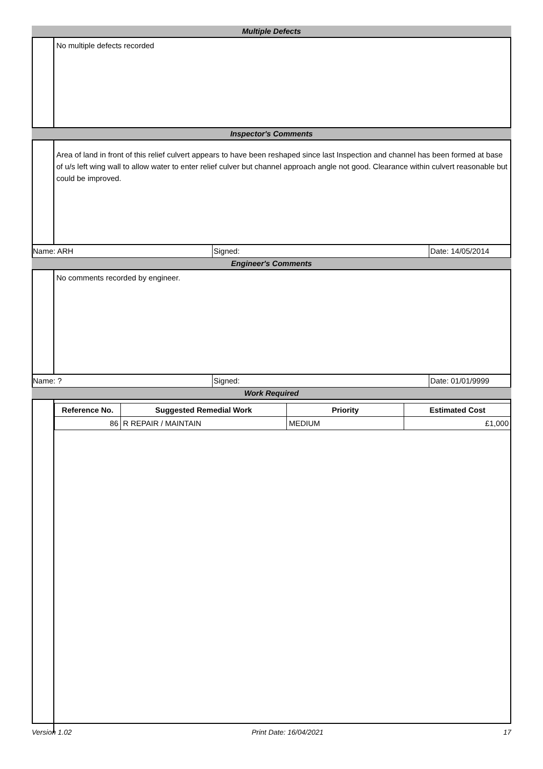Multiple Defects
No multiple defects recorded
Inspector's Comments
Area of land in front of this relief culvert appears to have been reshaped since last Inspection and channel has been formed at base of u/s left wing wall to allow water to enter relief culver but channel approach angle not good. Clearance within culvert reasonable but could be improved.
Name: ARH Signed: Date: 14/05/2014
Engineer's Comments
No comments recorded by engineer.
Name: ? Signed: Date: 01/01/9999
Work Required
| Reference No. | Suggested Remedial Work | Priority | Estimated Cost |
| --- | --- | --- | --- |
| 86 | R REPAIR / MAINTAIN | MEDIUM | £1,000 |
Version 1.02 Print Date: 16/04/2021 17